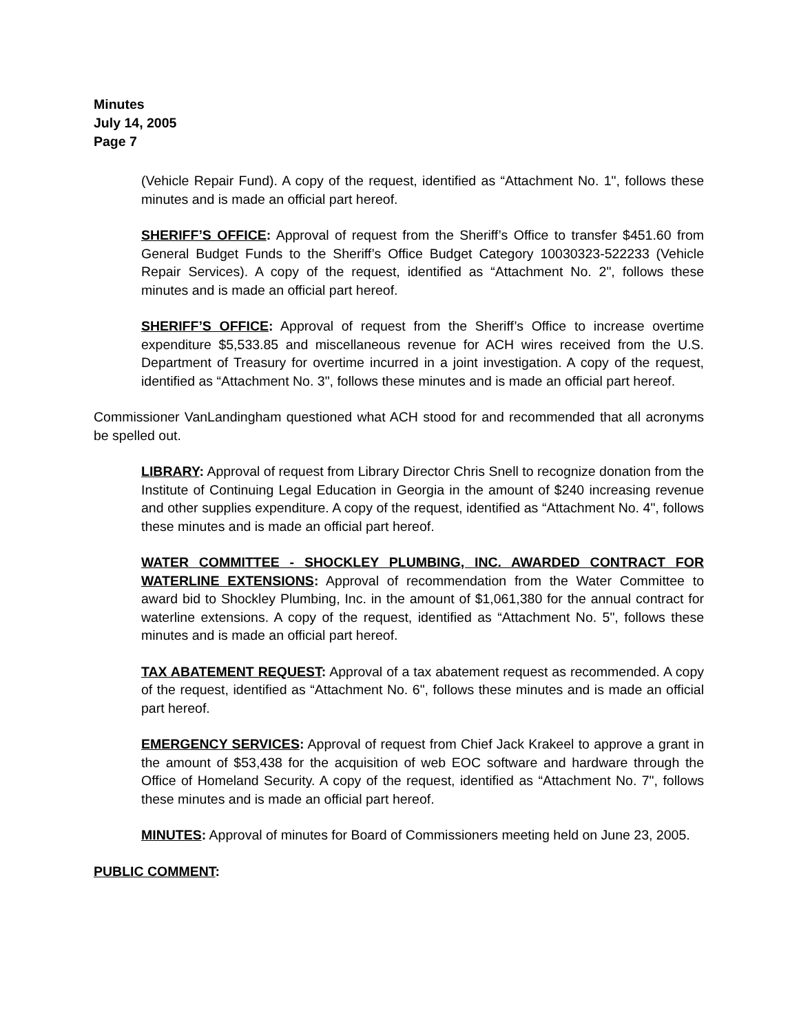Minutes
July 14, 2005
Page 7
(Vehicle Repair Fund). A copy of the request, identified as “Attachment No. 1", follows these minutes and is made an official part hereof.
SHERIFF’S OFFICE: Approval of request from the Sheriff’s Office to transfer $451.60 from General Budget Funds to the Sheriff’s Office Budget Category 10030323-522233 (Vehicle Repair Services). A copy of the request, identified as “Attachment No. 2", follows these minutes and is made an official part hereof.
SHERIFF’S OFFICE: Approval of request from the Sheriff’s Office to increase overtime expenditure $5,533.85 and miscellaneous revenue for ACH wires received from the U.S. Department of Treasury for overtime incurred in a joint investigation. A copy of the request, identified as “Attachment No. 3", follows these minutes and is made an official part hereof.
Commissioner VanLandingham questioned what ACH stood for and recommended that all acronyms be spelled out.
LIBRARY: Approval of request from Library Director Chris Snell to recognize donation from the Institute of Continuing Legal Education in Georgia in the amount of $240 increasing revenue and other supplies expenditure. A copy of the request, identified as “Attachment No. 4", follows these minutes and is made an official part hereof.
WATER COMMITTEE - SHOCKLEY PLUMBING, INC. AWARDED CONTRACT FOR WATERLINE EXTENSIONS: Approval of recommendation from the Water Committee to award bid to Shockley Plumbing, Inc. in the amount of $1,061,380 for the annual contract for waterline extensions. A copy of the request, identified as “Attachment No. 5", follows these minutes and is made an official part hereof.
TAX ABATEMENT REQUEST: Approval of a tax abatement request as recommended. A copy of the request, identified as “Attachment No. 6", follows these minutes and is made an official part hereof.
EMERGENCY SERVICES: Approval of request from Chief Jack Krakeel to approve a grant in the amount of $53,438 for the acquisition of web EOC software and hardware through the Office of Homeland Security. A copy of the request, identified as “Attachment No. 7", follows these minutes and is made an official part hereof.
MINUTES: Approval of minutes for Board of Commissioners meeting held on June 23, 2005.
PUBLIC COMMENT: